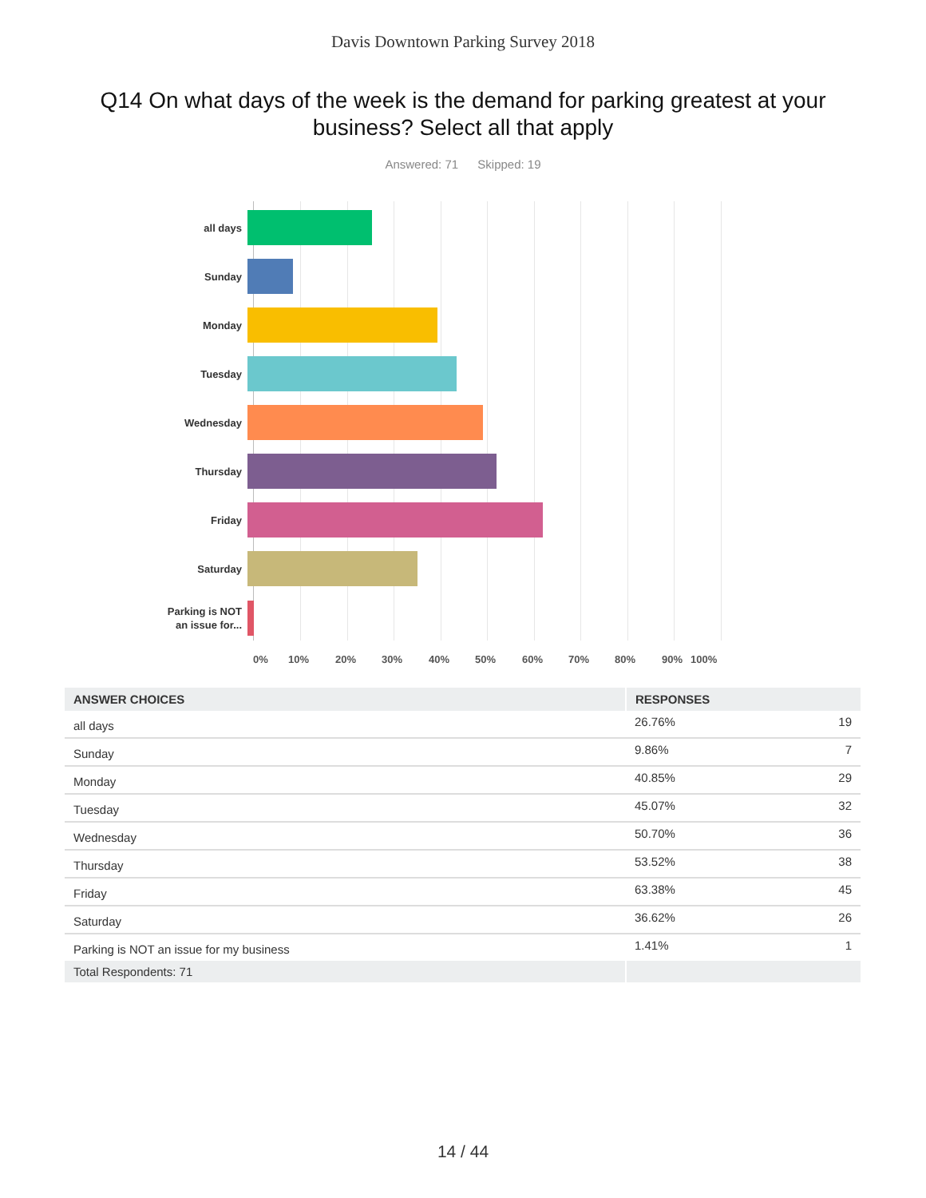Davis Downtown Parking Survey 2018
Q14 On what days of the week is the demand for parking greatest at your business? Select all that apply
Answered: 71 Skipped: 19
all days
Sunday
Monday
Tuesday
Wednesday
Thursday
Friday
Saturday
Parking is NOT
an issue for...
0% 10% 20% 30% 40% 50% 60% 70% 80% 90% 100%
| ANSWER CHOICES | RESPONSES | |
| --- | --- | --- |
| all days | 26.76% | 19 |
| Sunday | 9.86% | 7 |
| Monday | 40.85% | 29 |
| Tuesday | 45.07% | 32 |
| Wednesday | 50.70% | 36 |
| Thursday | 53.52% | 38 |
| Friday | 63.38% | 45 |
| Saturday | 36.62% | 26 |
| Parking is NOT an issue for my business | 1.41% | 1 |
| Total Respondents: 71 | | |
14 / 44